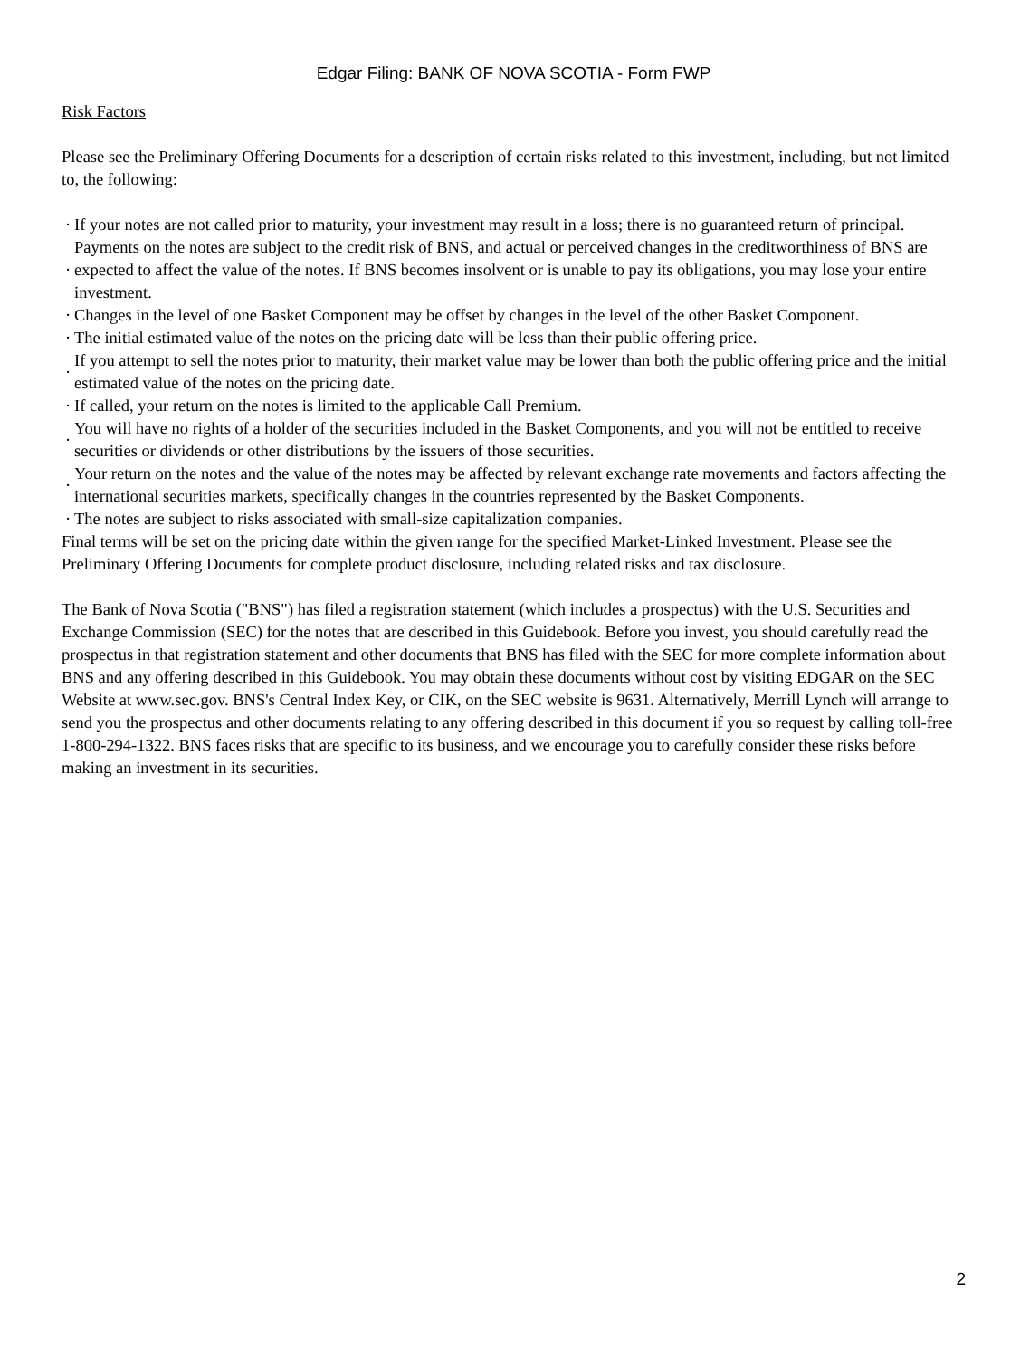Edgar Filing: BANK OF NOVA SCOTIA - Form FWP
Risk Factors
Please see the Preliminary Offering Documents for a description of certain risks related to this investment, including, but not limited to, the following:
· If your notes are not called prior to maturity, your investment may result in a loss; there is no guaranteed return of principal.
· Payments on the notes are subject to the credit risk of BNS, and actual or perceived changes in the creditworthiness of BNS are expected to affect the value of the notes. If BNS becomes insolvent or is unable to pay its obligations, you may lose your entire investment.
· Changes in the level of one Basket Component may be offset by changes in the level of the other Basket Component.
· The initial estimated value of the notes on the pricing date will be less than their public offering price.
· If you attempt to sell the notes prior to maturity, their market value may be lower than both the public offering price and the initial estimated value of the notes on the pricing date.
· If called, your return on the notes is limited to the applicable Call Premium.
· You will have no rights of a holder of the securities included in the Basket Components, and you will not be entitled to receive securities or dividends or other distributions by the issuers of those securities.
· Your return on the notes and the value of the notes may be affected by relevant exchange rate movements and factors affecting the international securities markets, specifically changes in the countries represented by the Basket Components.
· The notes are subject to risks associated with small-size capitalization companies.
Final terms will be set on the pricing date within the given range for the specified Market-Linked Investment. Please see the Preliminary Offering Documents for complete product disclosure, including related risks and tax disclosure.
The Bank of Nova Scotia ("BNS") has filed a registration statement (which includes a prospectus) with the U.S. Securities and Exchange Commission (SEC) for the notes that are described in this Guidebook. Before you invest, you should carefully read the prospectus in that registration statement and other documents that BNS has filed with the SEC for more complete information about BNS and any offering described in this Guidebook. You may obtain these documents without cost by visiting EDGAR on the SEC Website at www.sec.gov. BNS's Central Index Key, or CIK, on the SEC website is 9631. Alternatively, Merrill Lynch will arrange to send you the prospectus and other documents relating to any offering described in this document if you so request by calling toll-free 1-800-294-1322. BNS faces risks that are specific to its business, and we encourage you to carefully consider these risks before making an investment in its securities.
2